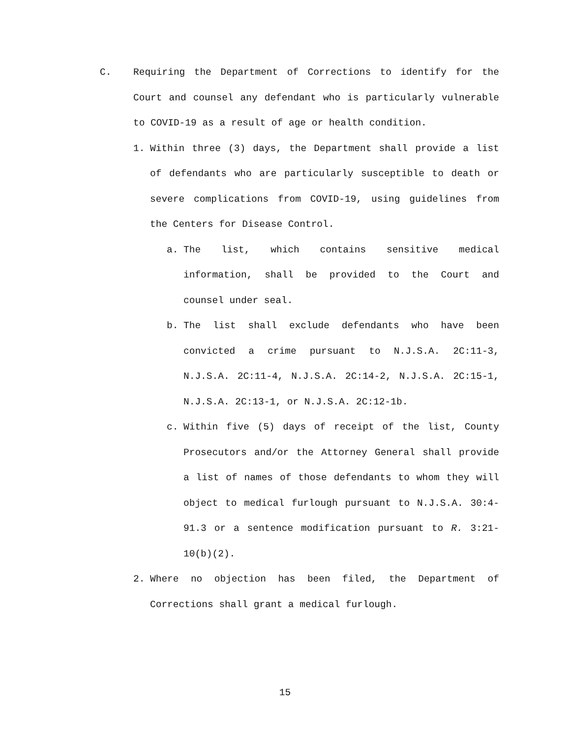C. Requiring the Department of Corrections to identify for the Court and counsel any defendant who is particularly vulnerable to COVID-19 as a result of age or health condition.
1. Within three (3) days, the Department shall provide a list of defendants who are particularly susceptible to death or severe complications from COVID-19, using guidelines from the Centers for Disease Control.
a. The list, which contains sensitive medical information, shall be provided to the Court and counsel under seal.
b. The list shall exclude defendants who have been convicted a crime pursuant to N.J.S.A. 2C:11-3, N.J.S.A. 2C:11-4, N.J.S.A. 2C:14-2, N.J.S.A. 2C:15-1, N.J.S.A. 2C:13-1, or N.J.S.A. 2C:12-1b.
c. Within five (5) days of receipt of the list, County Prosecutors and/or the Attorney General shall provide a list of names of those defendants to whom they will object to medical furlough pursuant to N.J.S.A. 30:4-91.3 or a sentence modification pursuant to R. 3:21-10(b)(2).
2. Where no objection has been filed, the Department of Corrections shall grant a medical furlough.
15